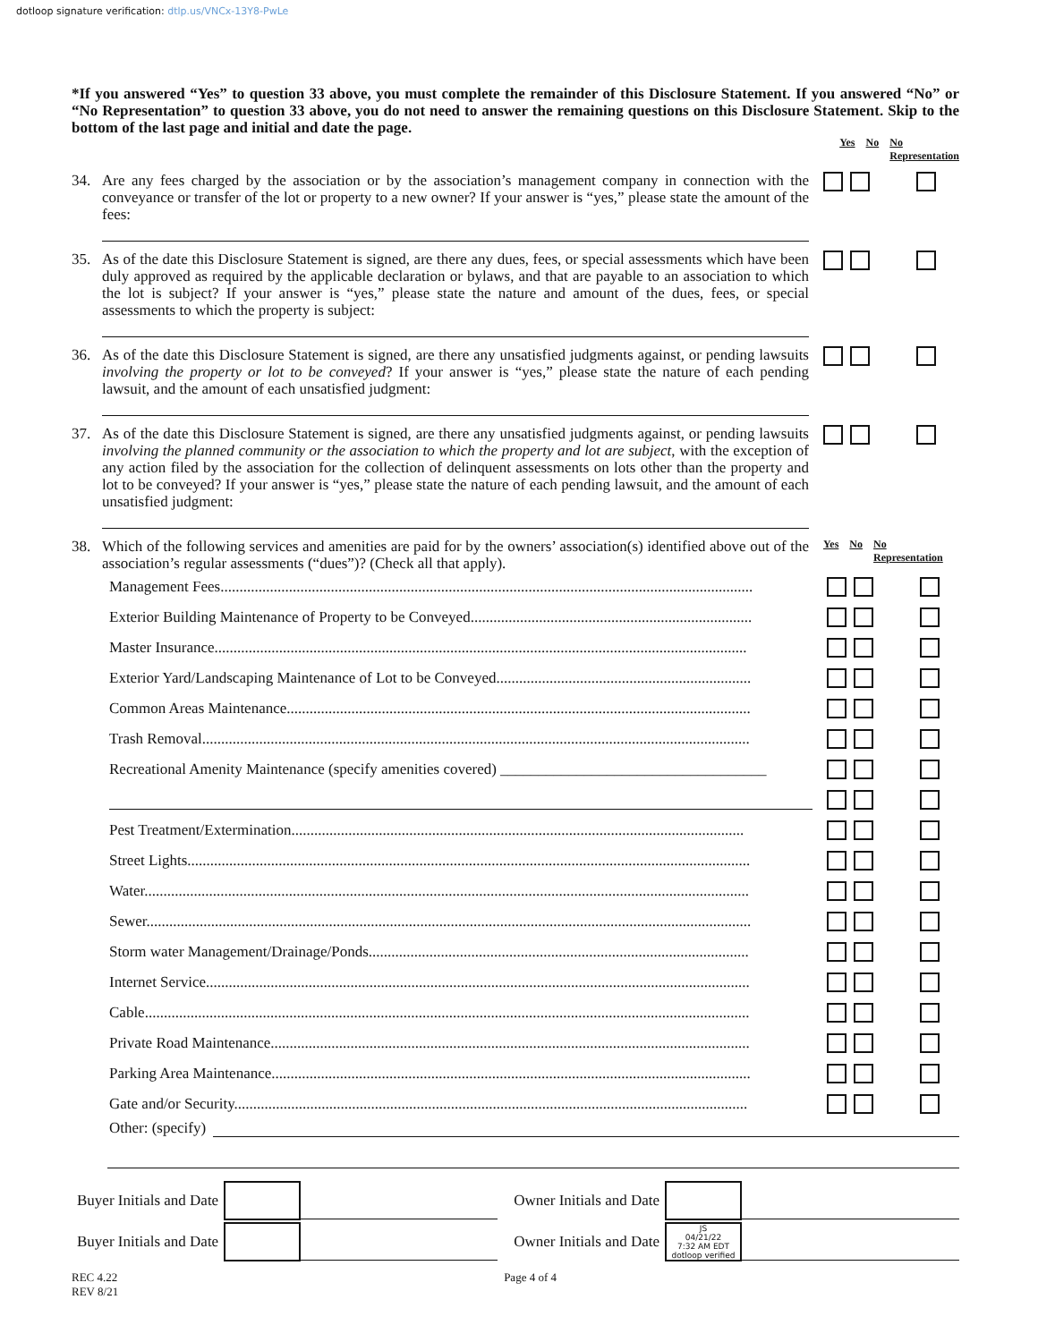dotloop signature verification: dtlp.us/VNCx-13Y8-PwLe
*If you answered “Yes” to question 33 above, you must complete the remainder of this Disclosure Statement. If you answered “No” or “No Representation” to question 33 above, you do not need to answer the remaining questions on this Disclosure Statement. Skip to the bottom of the last page and initial and date the page.
Yes No No
Representation
34.
Are any fees charged by the association or by the association’s management company in connection with the conveyance or transfer of the lot or property to a new owner? If your answer is “yes,” please state the amount of the fees:
35.
As of the date this Disclosure Statement is signed, are there any dues, fees, or special assessments which have been duly approved as required by the applicable declaration or bylaws, and that are payable to an association to which the lot is subject? If your answer is “yes,” please state the nature and amount of the dues, fees, or special assessments to which the property is subject:
36.
As of the date this Disclosure Statement is signed, are there any unsatisfied judgments against, or pending lawsuits involving the property or lot to be conveyed? If your answer is “yes,” please state the nature of each pending lawsuit, and the amount of each unsatisfied judgment:
37.
As of the date this Disclosure Statement is signed, are there any unsatisfied judgments against, or pending lawsuits involving the planned community or the association to which the property and lot are subject, with the exception of any action filed by the association for the collection of delinquent assessments on lots other than the property and lot to be conveyed? If your answer is “yes,” please state the nature of each pending lawsuit, and the amount of each unsatisfied judgment:
38.
Which of the following services and amenities are paid for by the owners’ association(s) identified above out of the association’s regular assessments (“dues”)? (Check all that apply).
Yes No No
Representation
Management Fees............................................................................................................................................
Exterior Building Maintenance of Property to be Conveyed..........................................................................
Master Insurance............................................................................................................................................
Exterior Yard/Landscaping Maintenance of Lot to be Conveyed...................................................................
Common Areas Maintenance..........................................................................................................................
Trash Removal................................................................................................................................................
Recreational Amenity Maintenance (specify amenities covered) ___________________________________
Pest Treatment/Extermination.......................................................................................................................
Street Lights....................................................................................................................................................
Water...............................................................................................................................................................
Sewer...............................................................................................................................................................
Storm water Management/Drainage/Ponds....................................................................................................
Internet Service...............................................................................................................................................
Cable...............................................................................................................................................................
Private Road Maintenance..............................................................................................................................
Parking Area Maintenance..............................................................................................................................
Gate and/or Security.......................................................................................................................................
Other: (specify)
Buyer Initials and Date Owner Initials and Date
Buyer Initials and Date Owner Initials and Date JS
04/21/22
7:32 AM EDT
dotloop verified
REC 4.22
REV 8/21 Page 4 of 4